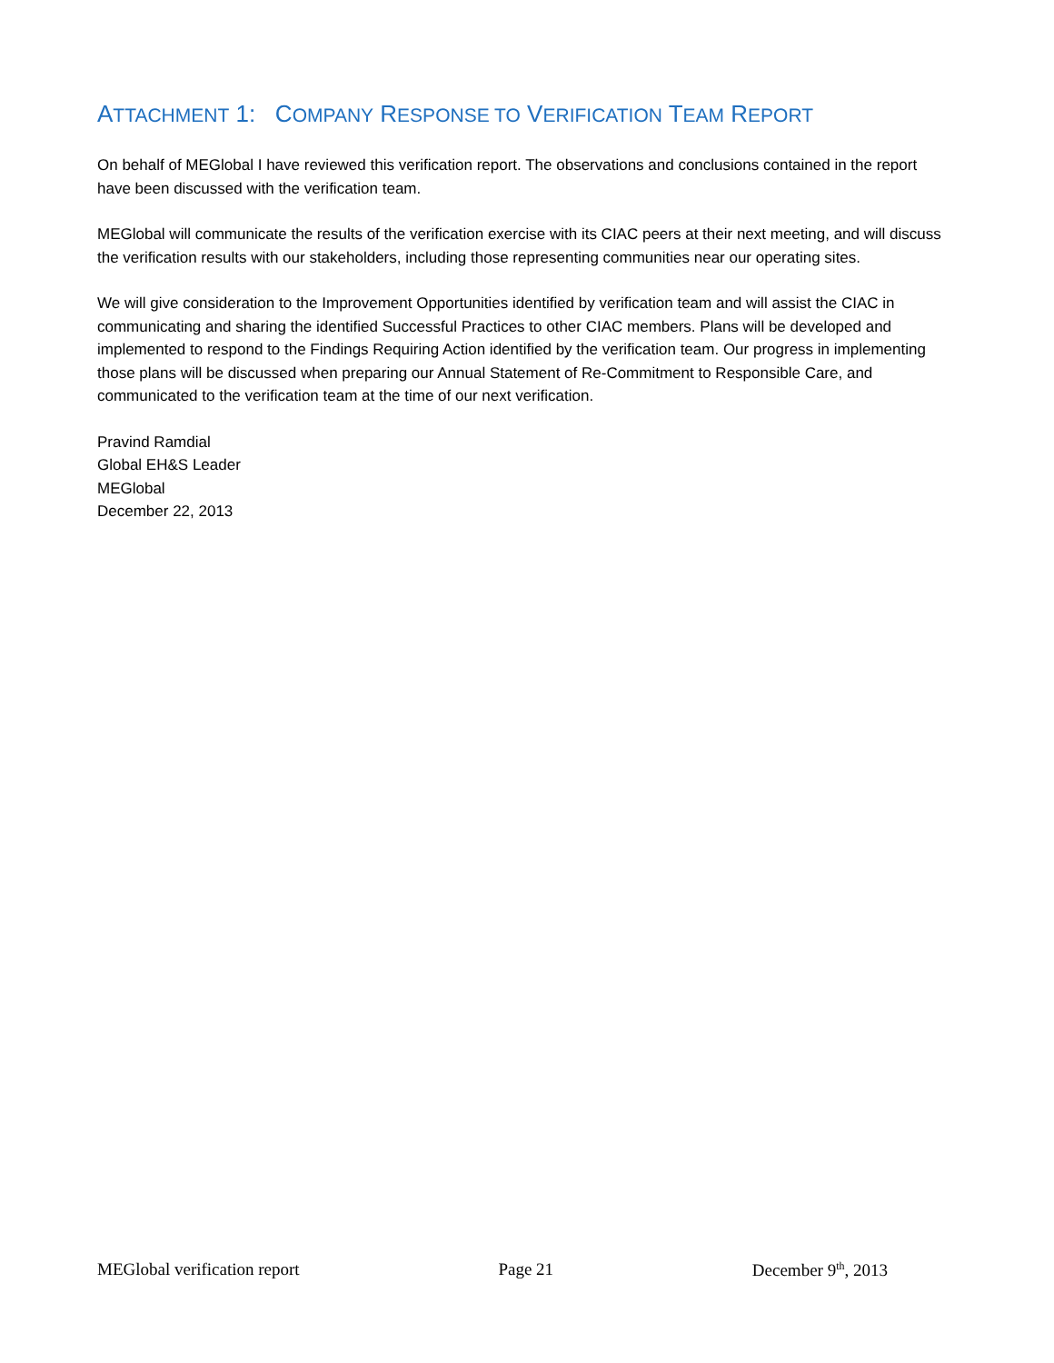ATTACHMENT 1: COMPANY RESPONSE TO VERIFICATION TEAM REPORT
On behalf of MEGlobal I have reviewed this verification report. The observations and conclusions contained in the report have been discussed with the verification team.
MEGlobal will communicate the results of the verification exercise with its CIAC peers at their next meeting, and will discuss the verification results with our stakeholders, including those representing communities near our operating sites.
We will give consideration to the Improvement Opportunities identified by verification team and will assist the CIAC in communicating and sharing the identified Successful Practices to other CIAC members. Plans will be developed and implemented to respond to the Findings Requiring Action identified by the verification team. Our progress in implementing those plans will be discussed when preparing our Annual Statement of Re-Commitment to Responsible Care, and communicated to the verification team at the time of our next verification.
Pravind Ramdial
Global EH&S Leader
MEGlobal
December 22, 2013
MEGlobal verification report Page 21 December 9<sup>th</sup>, 2013